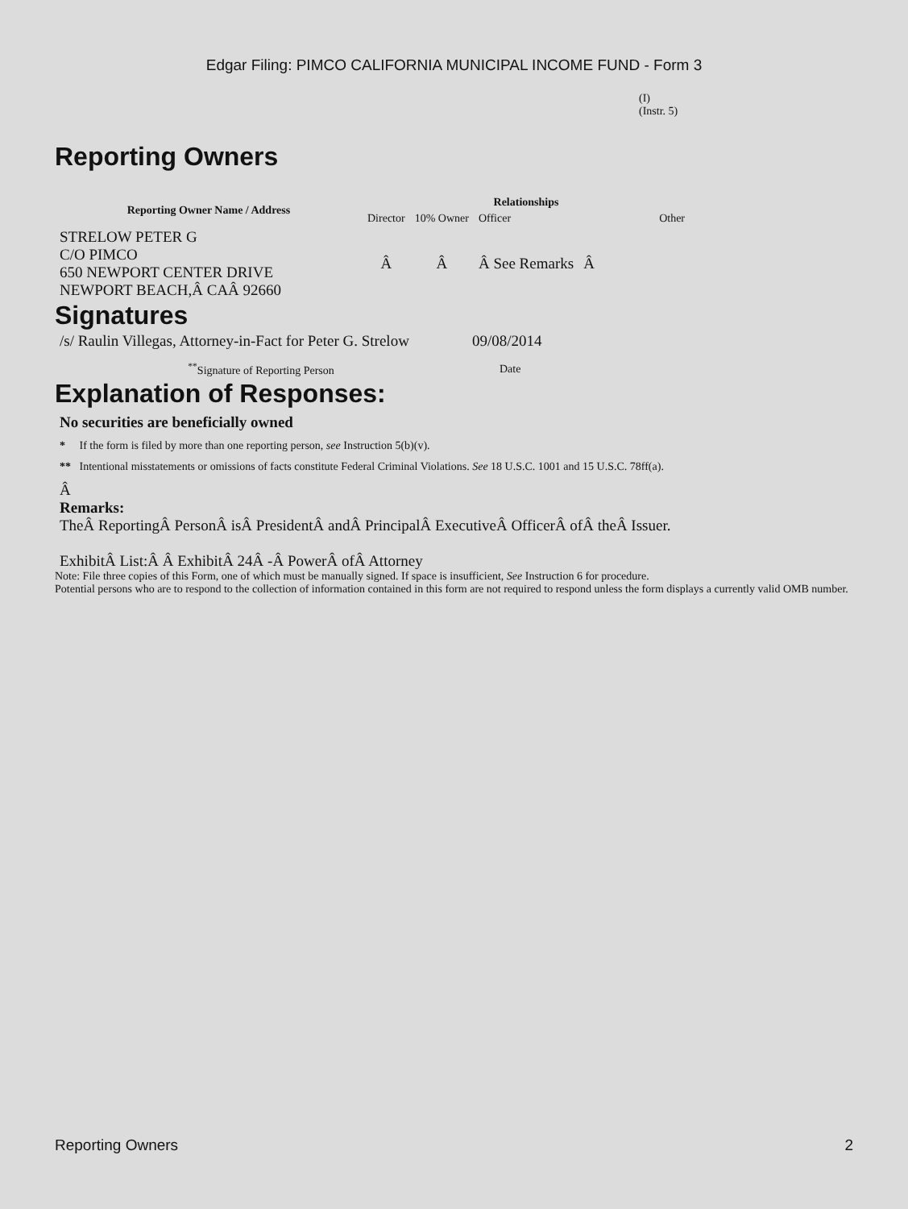Edgar Filing: PIMCO CALIFORNIA MUNICIPAL INCOME FUND - Form 3
(I)
(Instr. 5)
Reporting Owners
| Reporting Owner Name / Address | Relationships | | | |
| --- | --- | --- | --- | --- |
| | Director | 10% Owner | Officer | Other |
| STRELOW PETER G C/O PIMCO 650 NEWPORT CENTER DRIVE NEWPORT BEACH,Â CAÂ 92660 | Â | Â | Â See Remarks | Â |
Signatures
| /s/ Raulin Villegas, Attorney-in-Fact for Peter G. Strelow | 09/08/2014 |
| <sup>**</sup> Signature of Reporting Person | Date |
Explanation of Responses:
No securities are beneficially owned
* If the form is filed by more than one reporting person, see Instruction 5(b)(v).
** Intentional misstatements or omissions of facts constitute Federal Criminal Violations. See 18 U.S.C. 1001 and 15 U.S.C. 78ff(a).
Â
Remarks:
TheÂ ReportingÂ PersonÂ isÂ PresidentÂ andÂ PrincipalÂ ExecutiveÂ OfficerÂ ofÂ theÂ Issuer.
ExhibitÂ List:Â Â ExhibitÂ 24Â -Â PowerÂ ofÂ Attorney
Note: File three copies of this Form, one of which must be manually signed. If space is insufficient, See Instruction 6 for procedure.
Potential persons who are to respond to the collection of information contained in this form are not required to respond unless the form displays a currently valid OMB number.
Reporting Owners 2